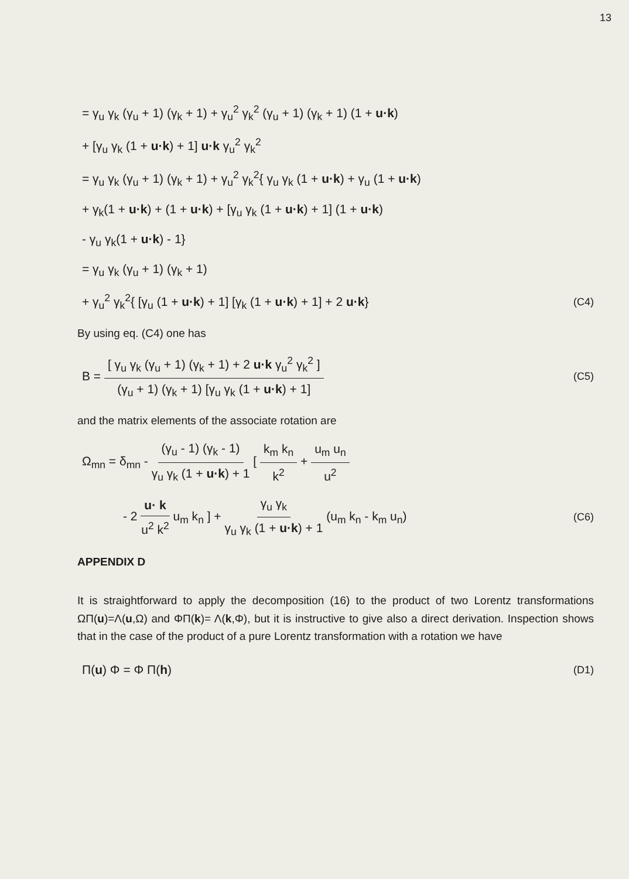13
= γ<sub>u</sub> γ<sub>k</sub> (γ<sub>u</sub> + 1) (γ<sub>k</sub> + 1) + γ<sub>u</sub><sup>2</sup> γ<sub>k</sub><sup>2</sup> (γ<sub>u</sub> + 1) (γ<sub>k</sub> + 1) (1 + u·k)
+ [γ<sub>u</sub> γ<sub>k</sub> (1 + u·k) + 1] u·k γ<sub>u</sub><sup>2</sup> γ<sub>k</sub><sup>2</sup>
= γ<sub>u</sub> γ<sub>k</sub> (γ<sub>u</sub> + 1) (γ<sub>k</sub> + 1) + γ<sub>u</sub><sup>2</sup> γ<sub>k</sub><sup>2</sup>{ γ<sub>u</sub> γ<sub>k</sub> (1 + u·k) + γ<sub>u</sub> (1 + u·k)
+ γ<sub>k</sub>(1 + u·k) + (1 + u·k) + [γ<sub>u</sub> γ<sub>k</sub> (1 + u·k) + 1] (1 + u·k)
- γ<sub>u</sub> γ<sub>k</sub>(1 + u·k) - 1}
= γ<sub>u</sub> γ<sub>k</sub> (γ<sub>u</sub> + 1) (γ<sub>k</sub> + 1)
+ γ<sub>u</sub><sup>2</sup> γ<sub>k</sub><sup>2</sup>{ [γ<sub>u</sub> (1 + u·k) + 1] [γ<sub>k</sub> (1 + u·k) + 1] + 2 u·k} (C4)
By using eq. (C4) one has
B = [ γ<sub>u</sub> γ<sub>k</sub> (γ<sub>u</sub> + 1) (γ<sub>k</sub> + 1) + 2 u·k γ<sub>u</sub><sup>2</sup> γ<sub>k</sub><sup>2</sup> ] (γ<sub>u</sub> + 1) (γ<sub>k</sub> + 1) [γ<sub>u</sub> γ<sub>k</sub> (1 + u·k) + 1] (C5)
and the matrix elements of the associate rotation are
Ω<sub>mn</sub> = δ<sub>mn</sub> - (γ<sub>u</sub> - 1) (γ<sub>k</sub> - 1) γ<sub>u</sub> γ<sub>k</sub> (1 + u·k) + 1 [ k<sub>m</sub> k<sub>n</sub> k<sup>2</sup> + u<sub>m</sub> u<sub>n</sub> u<sup>2</sup>
- 2 u· k u<sup>2</sup> k<sup>2</sup> u<sub>m</sub> k<sub>n</sub> ] + γ<sub>u</sub> γ<sub>k</sub> γ<sub>u</sub> γ<sub>k</sub> (1 + u·k) + 1 (u<sub>m</sub> k<sub>n</sub> - k<sub>m</sub> u<sub>n</sub>) (C6)
APPENDIX D
It is straightforward to apply the decomposition (16) to the product of two Lorentz transformations ΩΠ(u)=Λ(u,Ω) and ΦΠ(k)= Λ(k,Φ), but it is instructive to give also a direct derivation. Inspection shows that in the case of the product of a pure Lorentz transformation with a rotation we have
Π(u) Φ = Φ Π(h) (D1)